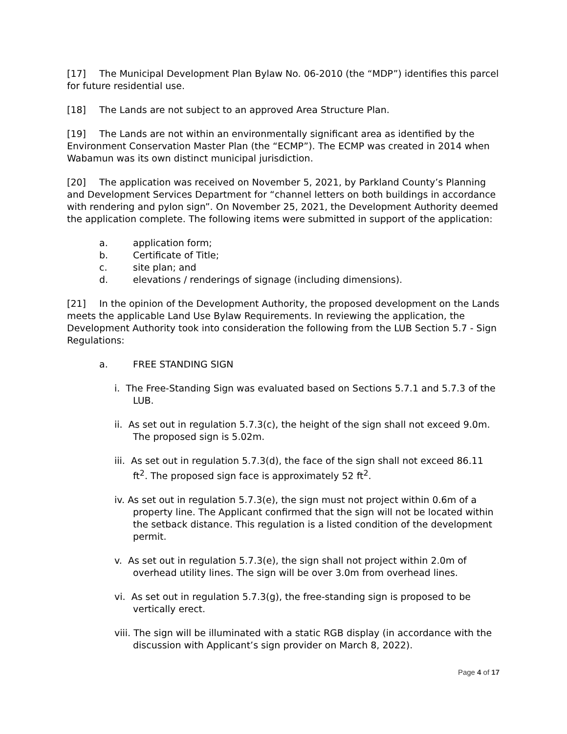[17] The Municipal Development Plan Bylaw No. 06-2010 (the “MDP”) identifies this parcel for future residential use.
[18] The Lands are not subject to an approved Area Structure Plan.
[19] The Lands are not within an environmentally significant area as identified by the Environment Conservation Master Plan (the “ECMP”). The ECMP was created in 2014 when Wabamun was its own distinct municipal jurisdiction.
[20] The application was received on November 5, 2021, by Parkland County’s Planning and Development Services Department for “channel letters on both buildings in accordance with rendering and pylon sign”. On November 25, 2021, the Development Authority deemed the application complete. The following items were submitted in support of the application:
a. application form;
b. Certificate of Title;
c. site plan; and
d. elevations / renderings of signage (including dimensions).
[21] In the opinion of the Development Authority, the proposed development on the Lands meets the applicable Land Use Bylaw Requirements. In reviewing the application, the Development Authority took into consideration the following from the LUB Section 5.7 - Sign Regulations:
a. FREE STANDING SIGN
i. The Free-Standing Sign was evaluated based on Sections 5.7.1 and 5.7.3 of the LUB.
ii. As set out in regulation 5.7.3(c), the height of the sign shall not exceed 9.0m. The proposed sign is 5.02m.
iii. As set out in regulation 5.7.3(d), the face of the sign shall not exceed 86.11 ft<sup>2</sup>. The proposed sign face is approximately 52 ft<sup>2</sup>.
iv. As set out in regulation 5.7.3(e), the sign must not project within 0.6m of a property line. The Applicant confirmed that the sign will not be located within the setback distance. This regulation is a listed condition of the development permit.
v. As set out in regulation 5.7.3(e), the sign shall not project within 2.0m of overhead utility lines. The sign will be over 3.0m from overhead lines.
vi. As set out in regulation 5.7.3(g), the free-standing sign is proposed to be vertically erect.
viii. The sign will be illuminated with a static RGB display (in accordance with the discussion with Applicant’s sign provider on March 8, 2022).
Page 4 of 17